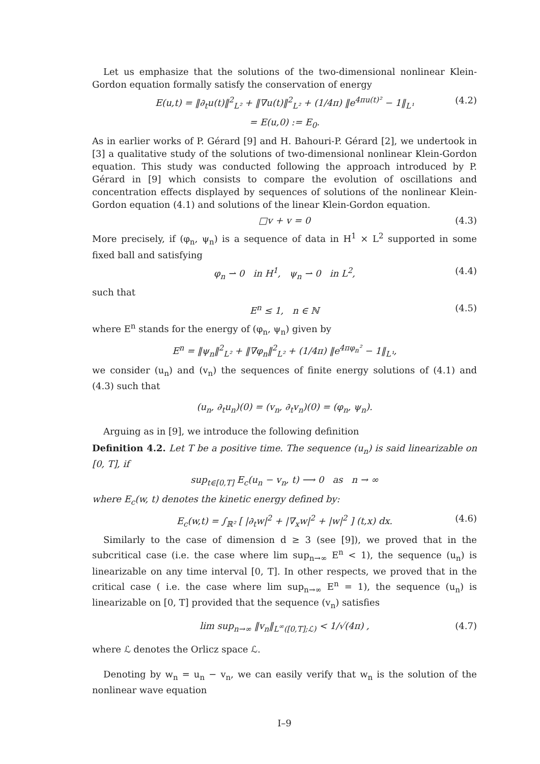Let us emphasize that the solutions of the two-dimensional nonlinear Klein-Gordon equation formally satisfy the conservation of energy
E(u,t) = ‖∂<sub>t</sub>u(t)‖<sup>2</sup><sub>L²</sub> + ‖∇u(t)‖<sup>2</sup><sub>L²</sub> + (1/4π) ‖e<sup>4πu(t)²</sup> − 1‖<sub>L¹</sub> (4.2)
= E(u,0) := E<sub>0</sub>.
As in earlier works of P. Gérard [9] and H. Bahouri-P. Gérard [2], we undertook in [3] a qualitative study of the solutions of two-dimensional nonlinear Klein-Gordon equation. This study was conducted following the approach introduced by P. Gérard in [9] which consists to compare the evolution of oscillations and concentration effects displayed by sequences of solutions of the nonlinear Klein-Gordon equation (4.1) and solutions of the linear Klein-Gordon equation.
□v + v = 0 (4.3)
More precisely, if (φ<sub>n</sub>, ψ<sub>n</sub>) is a sequence of data in H<sup>1</sup> × L<sup>2</sup> supported in some fixed ball and satisfying
φ<sub>n</sub> ⇀ 0 in H<sup>1</sup>, ψ<sub>n</sub> ⇀ 0 in L<sup>2</sup>, (4.4)
such that
E<sup>n</sup> ≤ 1, n ∈ ℕ (4.5)
where E<sup>n</sup> stands for the energy of (φ<sub>n</sub>, ψ<sub>n</sub>) given by
E<sup>n</sup> = ‖ψ<sub>n</sub>‖<sup>2</sup><sub>L²</sub> + ‖∇φ<sub>n</sub>‖<sup>2</sup><sub>L²</sub> + (1/4π) ‖e<sup>4πφ<sub>n</sub>²</sup> − 1‖<sub>L¹</sub>,
we consider (u<sub>n</sub>) and (v<sub>n</sub>) the sequences of finite energy solutions of (4.1) and (4.3) such that
(u<sub>n</sub>, ∂<sub>t</sub>u<sub>n</sub>)(0) = (v<sub>n</sub>, ∂<sub>t</sub>v<sub>n</sub>)(0) = (φ<sub>n</sub>, ψ<sub>n</sub>).
Arguing as in [9], we introduce the following definition
Definition 4.2. Let T be a positive time. The sequence (u<sub>n</sub>) is said linearizable on [0, T], if
sup<sub>t∈[0,T]</sub> E<sub>c</sub>(u<sub>n</sub> − v<sub>n</sub>, t) ⟶ 0 as n → ∞
where E<sub>c</sub>(w, t) denotes the kinetic energy defined by:
E<sub>c</sub>(w,t) = ∫<sub>ℝ²</sub> [ |∂<sub>t</sub>w|<sup>2</sup> + |∇<sub>x</sub>w|<sup>2</sup> + |w|<sup>2</sup> ] (t,x) dx. (4.6)
Similarly to the case of dimension d ≥ 3 (see [9]), we proved that in the subcritical case (i.e. the case where lim sup<sub>n→∞</sub> E<sup>n</sup> < 1), the sequence (u<sub>n</sub>) is linearizable on any time interval [0, T]. In other respects, we proved that in the critical case ( i.e. the case where lim sup<sub>n→∞</sub> E<sup>n</sup> = 1), the sequence (u<sub>n</sub>) is linearizable on [0, T] provided that the sequence (v<sub>n</sub>) satisfies
lim sup<sub>n→∞</sub> ‖v<sub>n</sub>‖<sub>L<sup>∞</sup>([0,T];ℒ)</sub> < 1/√(4π) , (4.7)
where ℒ denotes the Orlicz space ℒ.
Denoting by w<sub>n</sub> = u<sub>n</sub> − v<sub>n</sub>, we can easily verify that w<sub>n</sub> is the solution of the nonlinear wave equation
I–9